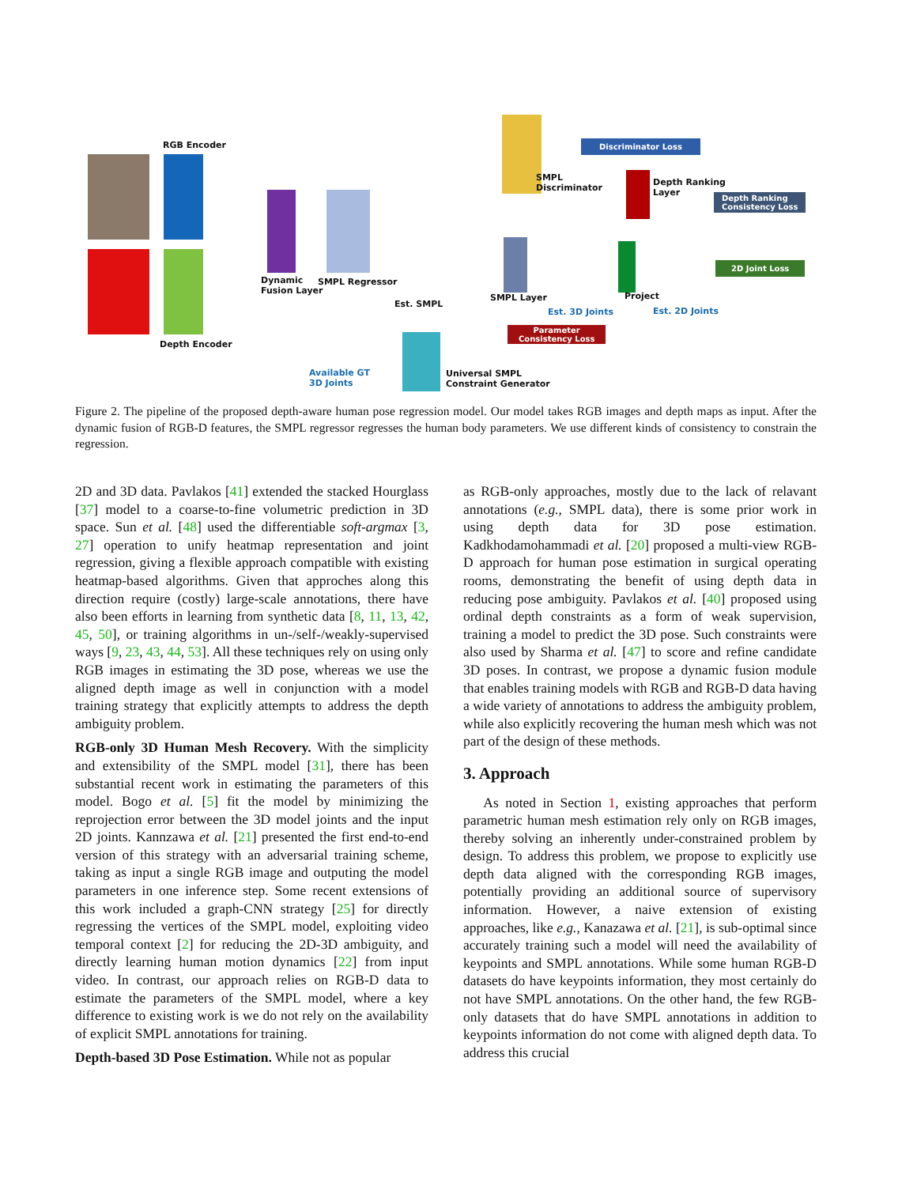RGB Encoder
Depth Encoder
Dynamic
Fusion Layer
SMPL Regressor
Est. SMPL
SMPL
Discriminator
Discriminator Loss
Depth Ranking
Layer
Depth Ranking
Consistency Loss
SMPL Layer
Est. 3D Joints
Project
Est. 2D Joints
2D Joint Loss
Parameter
Consistency Loss
Available GT
3D Joints
Universal SMPL
Constraint Generator
Figure 2. The pipeline of the proposed depth-aware human pose regression model. Our model takes RGB images and depth maps as input. After the dynamic fusion of RGB-D features, the SMPL regressor regresses the human body parameters. We use different kinds of consistency to constrain the regression.
2D and 3D data. Pavlakos [41] extended the stacked Hourglass [37] model to a coarse-to-fine volumetric prediction in 3D space. Sun et al. [48] used the differentiable soft-argmax [3, 27] operation to unify heatmap representation and joint regression, giving a flexible approach compatible with existing heatmap-based algorithms. Given that approches along this direction require (costly) large-scale annotations, there have also been efforts in learning from synthetic data [8, 11, 13, 42, 45, 50], or training algorithms in un-/self-/weakly-supervised ways [9, 23, 43, 44, 53]. All these techniques rely on using only RGB images in estimating the 3D pose, whereas we use the aligned depth image as well in conjunction with a model training strategy that explicitly attempts to address the depth ambiguity problem.
RGB-only 3D Human Mesh Recovery. With the simplicity and extensibility of the SMPL model [31], there has been substantial recent work in estimating the parameters of this model. Bogo et al. [5] fit the model by minimizing the reprojection error between the 3D model joints and the input 2D joints. Kannzawa et al. [21] presented the first end-to-end version of this strategy with an adversarial training scheme, taking as input a single RGB image and outputing the model parameters in one inference step. Some recent extensions of this work included a graph-CNN strategy [25] for directly regressing the vertices of the SMPL model, exploiting video temporal context [2] for reducing the 2D-3D ambiguity, and directly learning human motion dynamics [22] from input video. In contrast, our approach relies on RGB-D data to estimate the parameters of the SMPL model, where a key difference to existing work is we do not rely on the availability of explicit SMPL annotations for training.
Depth-based 3D Pose Estimation. While not as popular
as RGB-only approaches, mostly due to the lack of relavant annotations (e.g., SMPL data), there is some prior work in using depth data for 3D pose estimation. Kadkhodamohammadi et al. [20] proposed a multi-view RGB-D approach for human pose estimation in surgical operating rooms, demonstrating the benefit of using depth data in reducing pose ambiguity. Pavlakos et al. [40] proposed using ordinal depth constraints as a form of weak supervision, training a model to predict the 3D pose. Such constraints were also used by Sharma et al. [47] to score and refine candidate 3D poses. In contrast, we propose a dynamic fusion module that enables training models with RGB and RGB-D data having a wide variety of annotations to address the ambiguity problem, while also explicitly recovering the human mesh which was not part of the design of these methods.
3. Approach
As noted in Section 1, existing approaches that perform parametric human mesh estimation rely only on RGB images, thereby solving an inherently under-constrained problem by design. To address this problem, we propose to explicitly use depth data aligned with the corresponding RGB images, potentially providing an additional source of supervisory information. However, a naive extension of existing approaches, like e.g., Kanazawa et al. [21], is sub-optimal since accurately training such a model will need the availability of keypoints and SMPL annotations. While some human RGB-D datasets do have keypoints information, they most certainly do not have SMPL annotations. On the other hand, the few RGB-only datasets that do have SMPL annotations in addition to keypoints information do not come with aligned depth data. To address this crucial